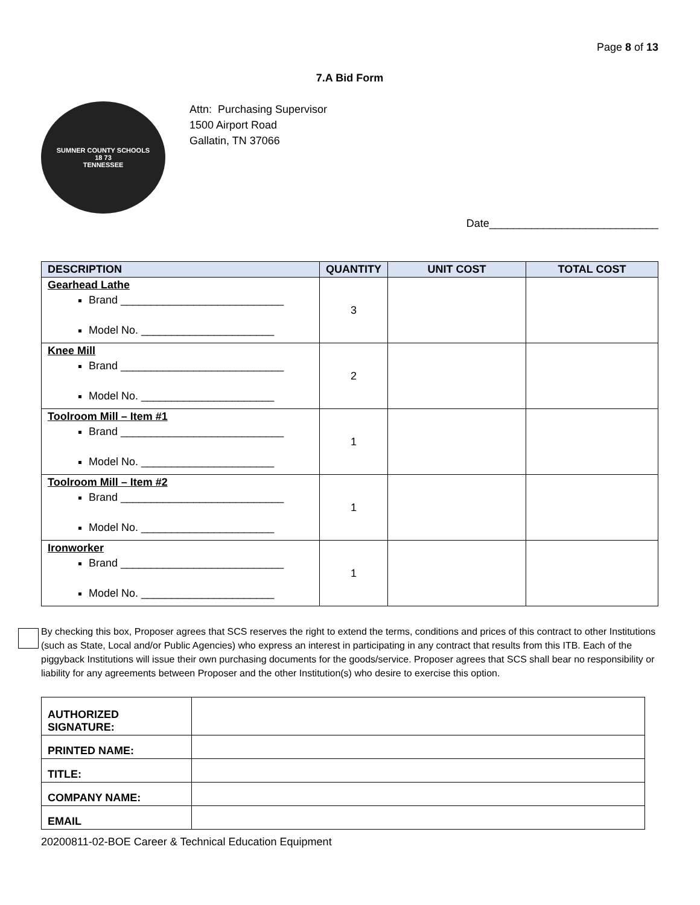Page 8 of 13
7.A Bid Form
SUMNER COUNTY SCHOOLS
18 73
TENNESSEE
Attn: Purchasing Supervisor
1500 Airport Road
Gallatin, TN 37066
Date____________________________
| DESCRIPTION | QUANTITY | UNIT COST | TOTAL COST |
| --- | --- | --- | --- |
| Gearhead Lathe Brand ___________________________ Model No. ______________________ | 3 | | |
| Knee Mill Brand ___________________________ Model No. ______________________ | 2 | | |
| Toolroom Mill – Item #1 Brand ___________________________ Model No. ______________________ | 1 | | |
| Toolroom Mill – Item #2 Brand ___________________________ Model No. ______________________ | 1 | | |
| Ironworker Brand ___________________________ Model No. ______________________ | 1 | | |
By checking this box, Proposer agrees that SCS reserves the right to extend the terms, conditions and prices of this contract to other Institutions (such as State, Local and/or Public Agencies) who express an interest in participating in any contract that results from this ITB. Each of the piggyback Institutions will issue their own purchasing documents for the goods/service. Proposer agrees that SCS shall bear no responsibility or liability for any agreements between Proposer and the other Institution(s) who desire to exercise this option.
| AUTHORIZED SIGNATURE: | |
| PRINTED NAME: | |
| TITLE: | |
| COMPANY NAME: | |
| EMAIL | |
20200811-02-BOE Career & Technical Education Equipment